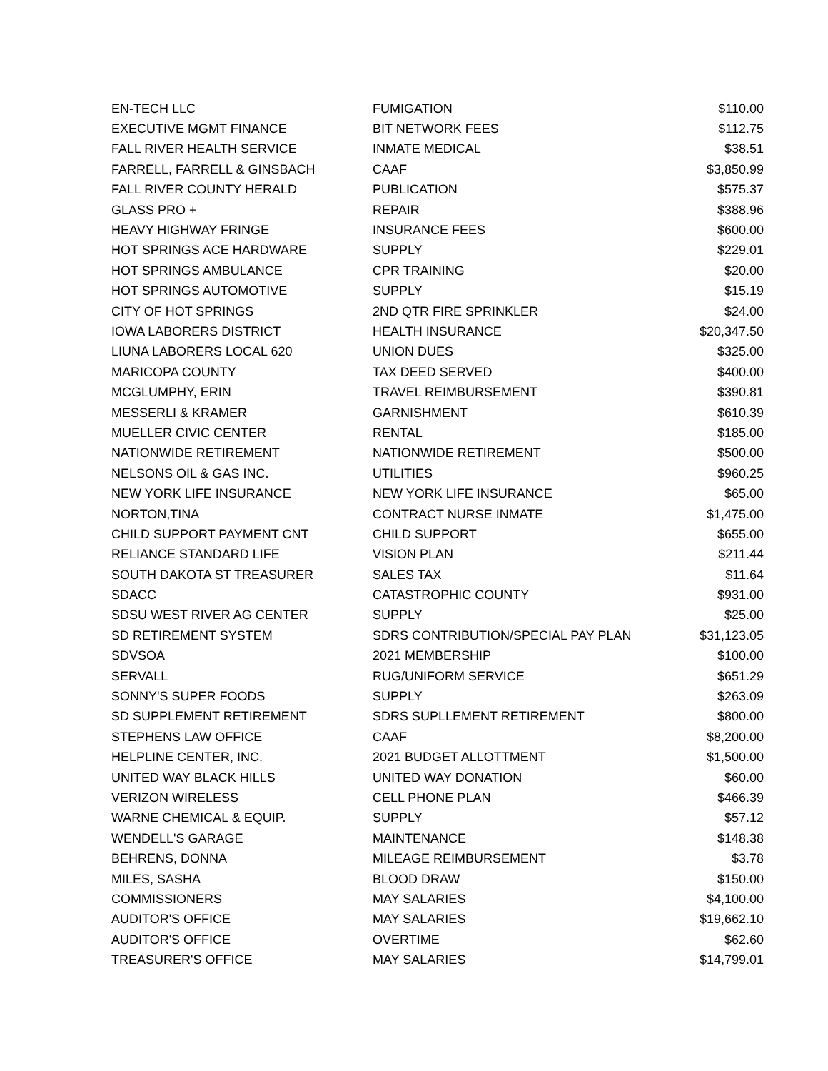| EN-TECH LLC | FUMIGATION | $110.00 |
| EXECUTIVE MGMT FINANCE | BIT NETWORK FEES | $112.75 |
| FALL RIVER HEALTH SERVICE | INMATE MEDICAL | $38.51 |
| FARRELL, FARRELL & GINSBACH | CAAF | $3,850.99 |
| FALL RIVER COUNTY HERALD | PUBLICATION | $575.37 |
| GLASS PRO + | REPAIR | $388.96 |
| HEAVY HIGHWAY FRINGE | INSURANCE FEES | $600.00 |
| HOT SPRINGS ACE HARDWARE | SUPPLY | $229.01 |
| HOT SPRINGS AMBULANCE | CPR TRAINING | $20.00 |
| HOT SPRINGS AUTOMOTIVE | SUPPLY | $15.19 |
| CITY OF HOT SPRINGS | 2ND QTR FIRE SPRINKLER | $24.00 |
| IOWA LABORERS DISTRICT | HEALTH INSURANCE | $20,347.50 |
| LIUNA LABORERS LOCAL 620 | UNION DUES | $325.00 |
| MARICOPA COUNTY | TAX DEED SERVED | $400.00 |
| MCGLUMPHY, ERIN | TRAVEL REIMBURSEMENT | $390.81 |
| MESSERLI & KRAMER | GARNISHMENT | $610.39 |
| MUELLER CIVIC CENTER | RENTAL | $185.00 |
| NATIONWIDE RETIREMENT | NATIONWIDE RETIREMENT | $500.00 |
| NELSONS OIL & GAS INC. | UTILITIES | $960.25 |
| NEW YORK LIFE INSURANCE | NEW YORK LIFE INSURANCE | $65.00 |
| NORTON,TINA | CONTRACT NURSE INMATE | $1,475.00 |
| CHILD SUPPORT PAYMENT CNT | CHILD SUPPORT | $655.00 |
| RELIANCE STANDARD LIFE | VISION PLAN | $211.44 |
| SOUTH DAKOTA ST TREASURER | SALES TAX | $11.64 |
| SDACC | CATASTROPHIC COUNTY | $931.00 |
| SDSU WEST RIVER AG CENTER | SUPPLY | $25.00 |
| SD RETIREMENT SYSTEM | SDRS CONTRIBUTION/SPECIAL PAY PLAN | $31,123.05 |
| SDVSOA | 2021 MEMBERSHIP | $100.00 |
| SERVALL | RUG/UNIFORM SERVICE | $651.29 |
| SONNY'S SUPER FOODS | SUPPLY | $263.09 |
| SD SUPPLEMENT RETIREMENT | SDRS SUPLLEMENT RETIREMENT | $800.00 |
| STEPHENS LAW OFFICE | CAAF | $8,200.00 |
| HELPLINE CENTER, INC. | 2021 BUDGET ALLOTTMENT | $1,500.00 |
| UNITED WAY BLACK HILLS | UNITED WAY DONATION | $60.00 |
| VERIZON WIRELESS | CELL PHONE PLAN | $466.39 |
| WARNE CHEMICAL & EQUIP. | SUPPLY | $57.12 |
| WENDELL'S GARAGE | MAINTENANCE | $148.38 |
| BEHRENS, DONNA | MILEAGE REIMBURSEMENT | $3.78 |
| MILES, SASHA | BLOOD DRAW | $150.00 |
| COMMISSIONERS | MAY SALARIES | $4,100.00 |
| AUDITOR'S OFFICE | MAY SALARIES | $19,662.10 |
| AUDITOR'S OFFICE | OVERTIME | $62.60 |
| TREASURER'S OFFICE | MAY SALARIES | $14,799.01 |